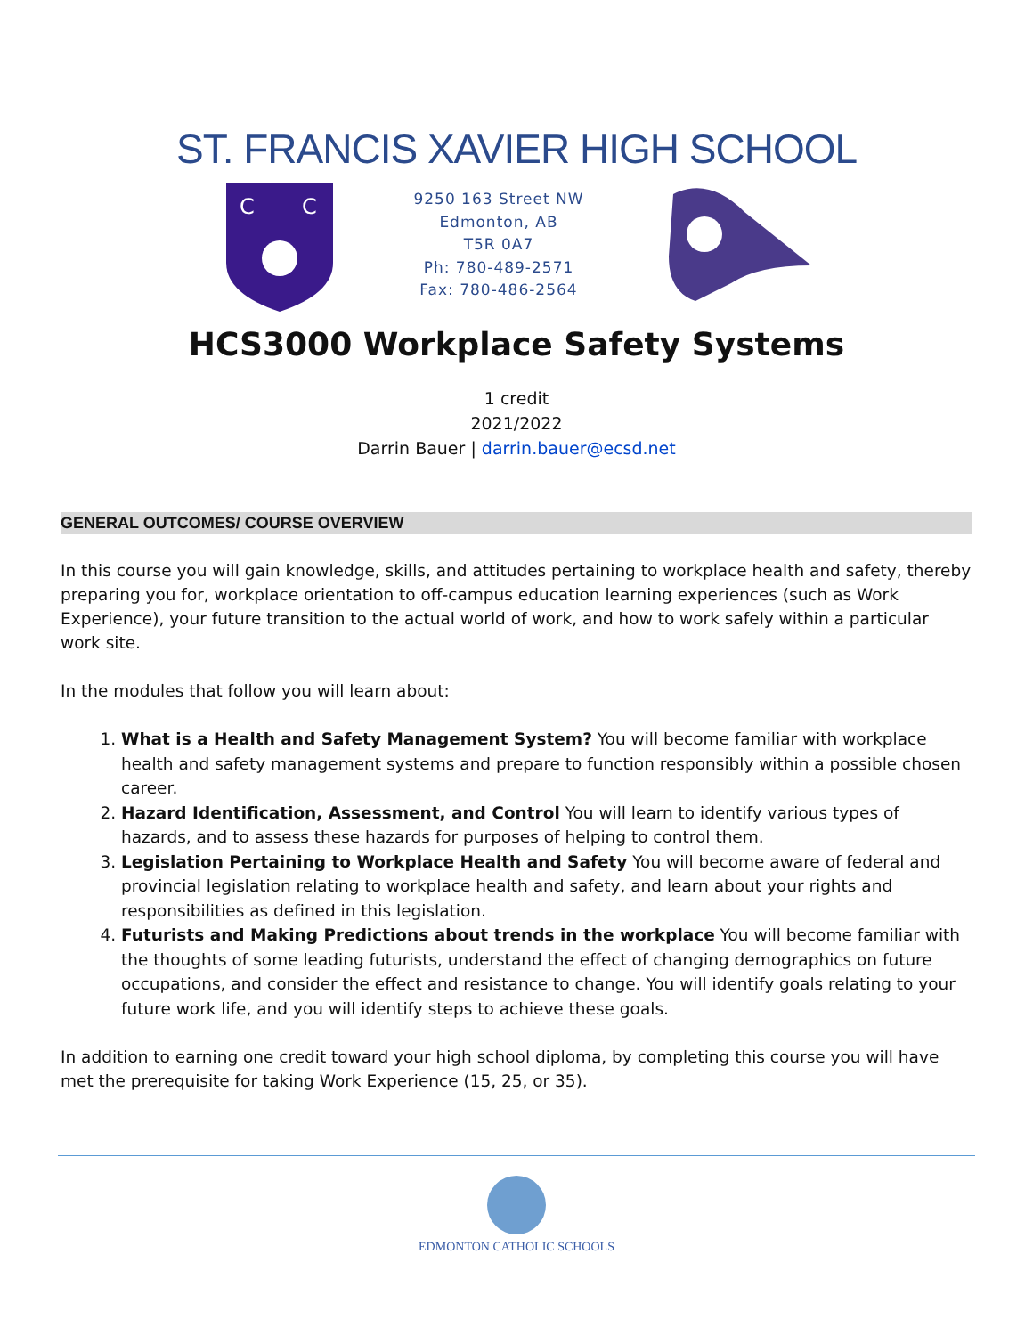ST. FRANCIS XAVIER HIGH SCHOOL
C
C
9250 163 Street NW
Edmonton, AB
T5R 0A7
Ph: 780-489-2571
Fax: 780-486-2564
HCS3000 Workplace Safety Systems
1 credit
2021/2022
Darrin Bauer | darrin.bauer@ecsd.net
GENERAL OUTCOMES/ COURSE OVERVIEW
In this course you will gain knowledge, skills, and attitudes pertaining to workplace health and safety, thereby preparing you for, workplace orientation to off-campus education learning experiences (such as Work Experience), your future transition to the actual world of work, and how to work safely within a particular work site.
In the modules that follow you will learn about:
1. What is a Health and Safety Management System? You will become familiar with workplace health and safety management systems and prepare to function responsibly within a possible chosen career.
2. Hazard Identification, Assessment, and Control You will learn to identify various types of hazards, and to assess these hazards for purposes of helping to control them.
3. Legislation Pertaining to Workplace Health and Safety You will become aware of federal and provincial legislation relating to workplace health and safety, and learn about your rights and responsibilities as defined in this legislation.
4. Futurists and Making Predictions about trends in the workplace You will become familiar with the thoughts of some leading futurists, understand the effect of changing demographics on future occupations, and consider the effect and resistance to change. You will identify goals relating to your future work life, and you will identify steps to achieve these goals.
In addition to earning one credit toward your high school diploma, by completing this course you will have met the prerequisite for taking Work Experience (15, 25, or 35).
EDMONTON CATHOLIC SCHOOLS